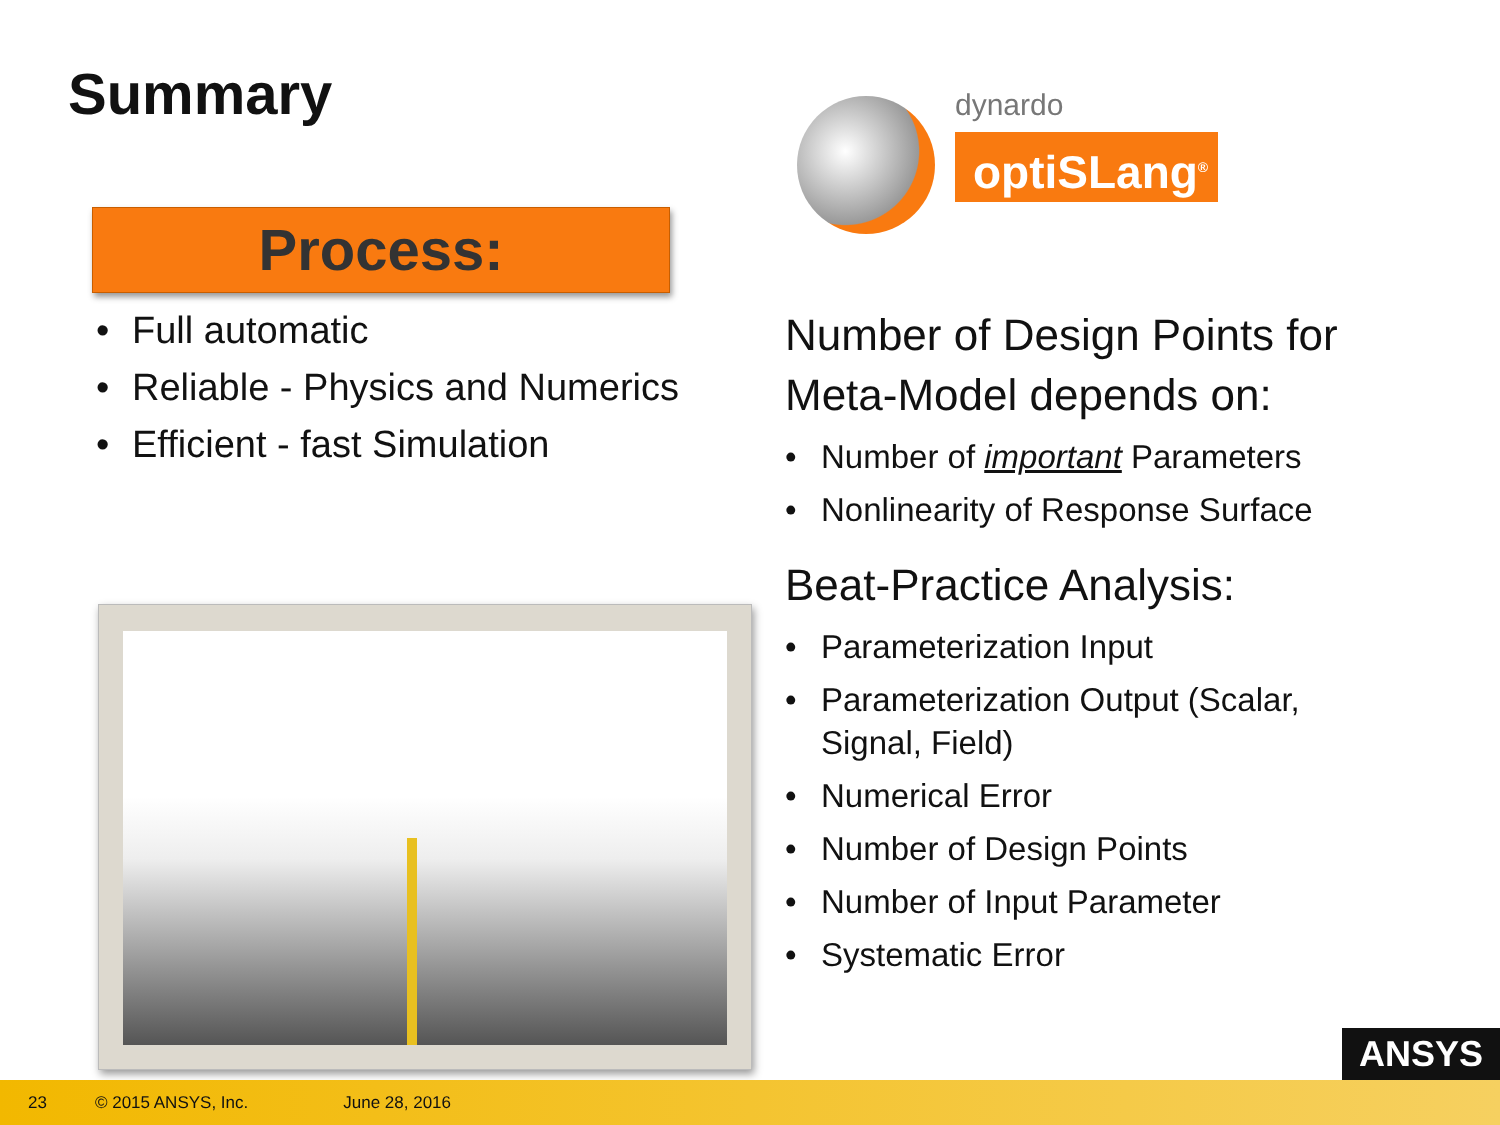Summary
Process:
Full automatic
Reliable - Physics and Numerics
Efficient - fast Simulation
dynardo
optiSLang<sup>®</sup>
Number of Design Points for Meta-Model depends on:
Number of important Parameters
Nonlinearity of Response Surface
Beat-Practice Analysis:
Parameterization Input
Parameterization Output (Scalar, Signal, Field)
Numerical Error
Number of Design Points
Number of Input Parameter
Systematic Error
ANSYS
23 © 2015 ANSYS, Inc. June 28, 2016